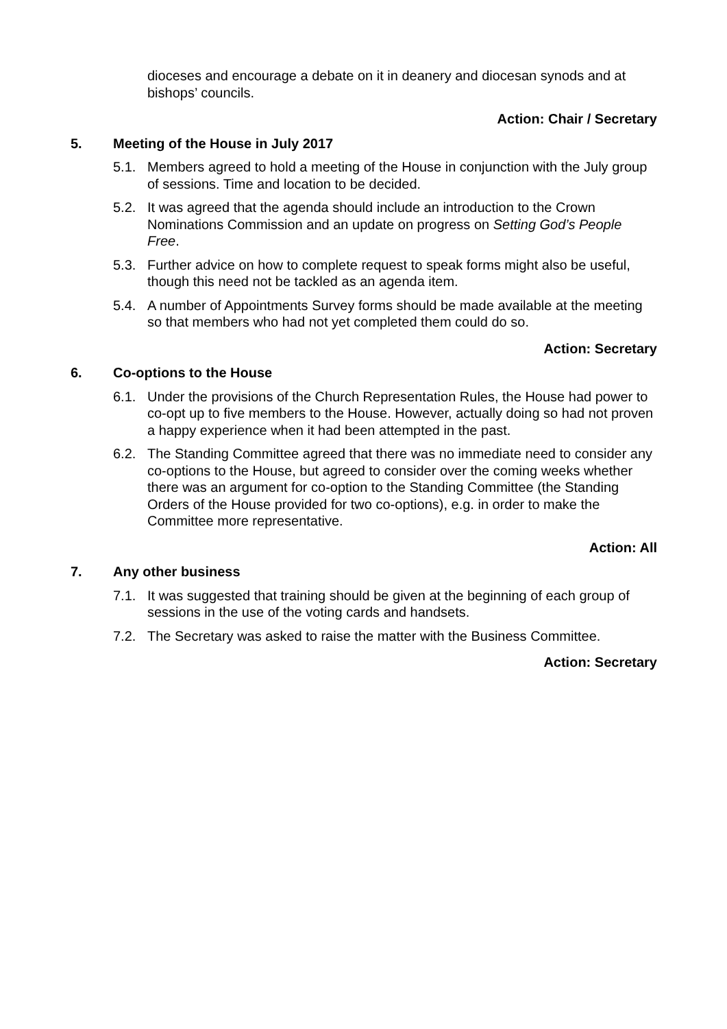dioceses and encourage a debate on it in deanery and diocesan synods and at bishops’ councils.
Action: Chair / Secretary
5. Meeting of the House in July 2017
5.1. Members agreed to hold a meeting of the House in conjunction with the July group of sessions. Time and location to be decided.
5.2. It was agreed that the agenda should include an introduction to the Crown Nominations Commission and an update on progress on Setting God’s People Free.
5.3. Further advice on how to complete request to speak forms might also be useful, though this need not be tackled as an agenda item.
5.4. A number of Appointments Survey forms should be made available at the meeting so that members who had not yet completed them could do so.
Action: Secretary
6. Co-options to the House
6.1. Under the provisions of the Church Representation Rules, the House had power to co-opt up to five members to the House. However, actually doing so had not proven a happy experience when it had been attempted in the past.
6.2. The Standing Committee agreed that there was no immediate need to consider any co-options to the House, but agreed to consider over the coming weeks whether there was an argument for co-option to the Standing Committee (the Standing Orders of the House provided for two co-options), e.g. in order to make the Committee more representative.
Action: All
7. Any other business
7.1. It was suggested that training should be given at the beginning of each group of sessions in the use of the voting cards and handsets.
7.2. The Secretary was asked to raise the matter with the Business Committee.
Action: Secretary